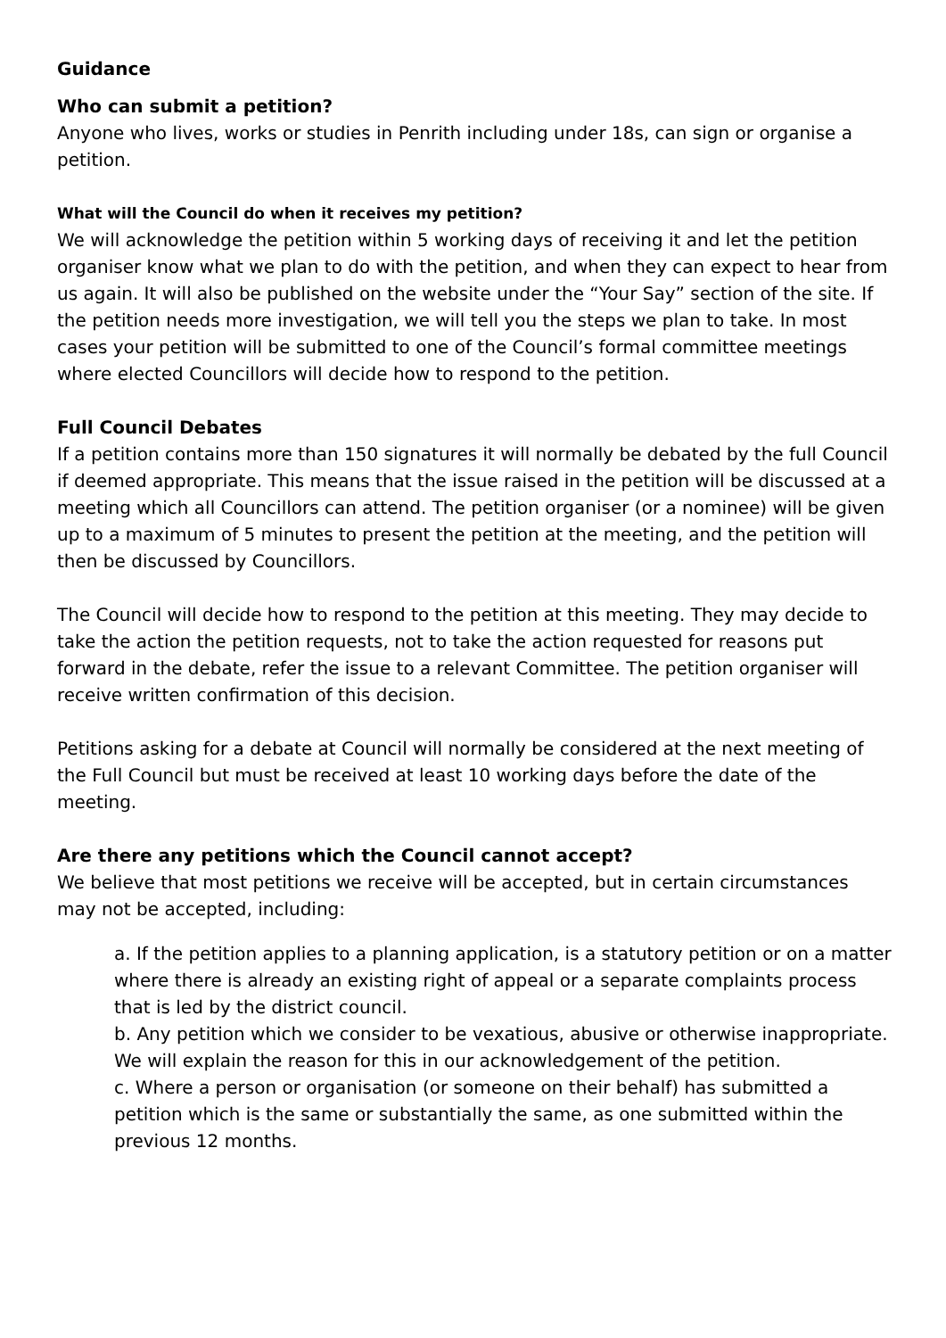Guidance
Who can submit a petition?
Anyone who lives, works or studies in Penrith including under 18s, can sign or organise a petition.
What will the Council do when it receives my petition?
We will acknowledge the petition within 5 working days of receiving it and let the petition organiser know what we plan to do with the petition, and when they can expect to hear from us again. It will also be published on the website under the “Your Say” section of the site. If the petition needs more investigation, we will tell you the steps we plan to take. In most cases your petition will be submitted to one of the Council’s formal committee meetings where elected Councillors will decide how to respond to the petition.
Full Council Debates
If a petition contains more than 150 signatures it will normally be debated by the full Council if deemed appropriate. This means that the issue raised in the petition will be discussed at a meeting which all Councillors can attend. The petition organiser (or a nominee) will be given up to a maximum of 5 minutes to present the petition at the meeting, and the petition will then be discussed by Councillors.
The Council will decide how to respond to the petition at this meeting. They may decide to take the action the petition requests, not to take the action requested for reasons put forward in the debate, refer the issue to a relevant Committee. The petition organiser will receive written confirmation of this decision.
Petitions asking for a debate at Council will normally be considered at the next meeting of the Full Council but must be received at least 10 working days before the date of the meeting.
Are there any petitions which the Council cannot accept?
We believe that most petitions we receive will be accepted, but in certain circumstances may not be accepted, including:
a. If the petition applies to a planning application, is a statutory petition or on a matter where there is already an existing right of appeal or a separate complaints process that is led by the district council.
b. Any petition which we consider to be vexatious, abusive or otherwise inappropriate. We will explain the reason for this in our acknowledgement of the petition.
c. Where a person or organisation (or someone on their behalf) has submitted a petition which is the same or substantially the same, as one submitted within the previous 12 months.